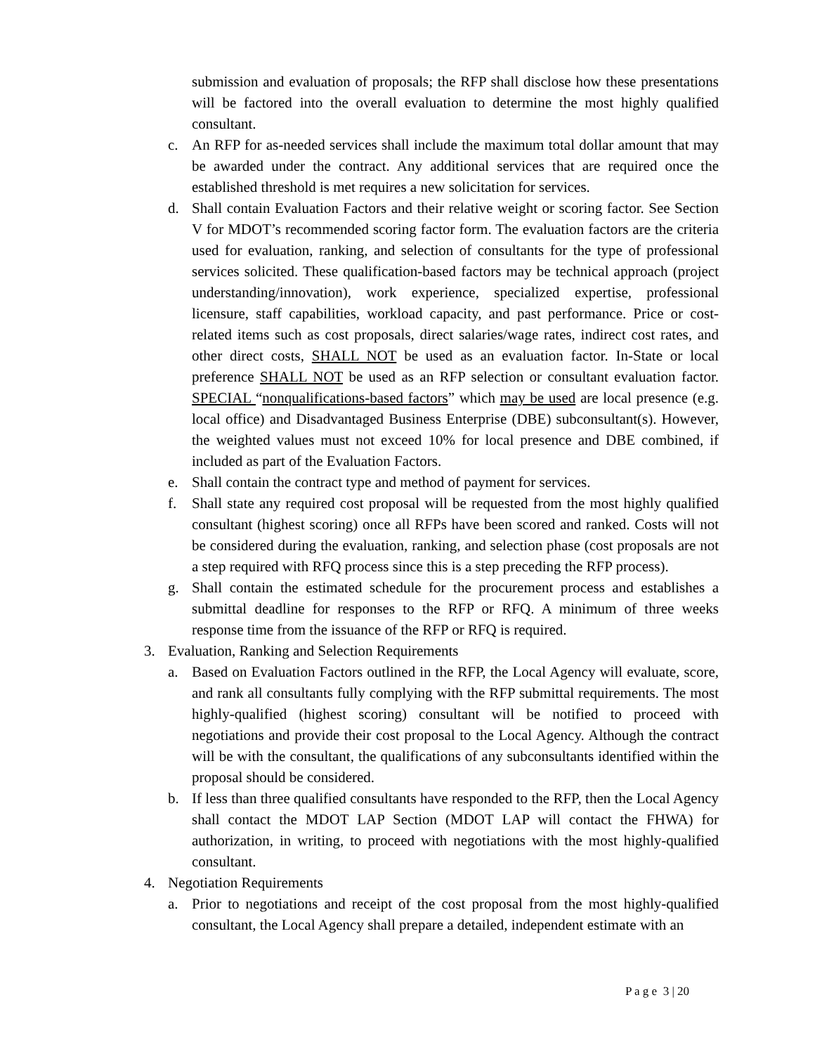submission and evaluation of proposals; the RFP shall disclose how these presentations will be factored into the overall evaluation to determine the most highly qualified consultant.
c. An RFP for as-needed services shall include the maximum total dollar amount that may be awarded under the contract. Any additional services that are required once the established threshold is met requires a new solicitation for services.
d. Shall contain Evaluation Factors and their relative weight or scoring factor. See Section V for MDOT’s recommended scoring factor form. The evaluation factors are the criteria used for evaluation, ranking, and selection of consultants for the type of professional services solicited. These qualification-based factors may be technical approach (project understanding/innovation), work experience, specialized expertise, professional licensure, staff capabilities, workload capacity, and past performance. Price or cost-related items such as cost proposals, direct salaries/wage rates, indirect cost rates, and other direct costs, SHALL NOT be used as an evaluation factor. In-State or local preference SHALL NOT be used as an RFP selection or consultant evaluation factor. SPECIAL “nonqualifications-based factors” which may be used are local presence (e.g. local office) and Disadvantaged Business Enterprise (DBE) subconsultant(s). However, the weighted values must not exceed 10% for local presence and DBE combined, if included as part of the Evaluation Factors.
e. Shall contain the contract type and method of payment for services.
f. Shall state any required cost proposal will be requested from the most highly qualified consultant (highest scoring) once all RFPs have been scored and ranked. Costs will not be considered during the evaluation, ranking, and selection phase (cost proposals are not a step required with RFQ process since this is a step preceding the RFP process).
g. Shall contain the estimated schedule for the procurement process and establishes a submittal deadline for responses to the RFP or RFQ. A minimum of three weeks response time from the issuance of the RFP or RFQ is required.
3. Evaluation, Ranking and Selection Requirements
a. Based on Evaluation Factors outlined in the RFP, the Local Agency will evaluate, score, and rank all consultants fully complying with the RFP submittal requirements. The most highly-qualified (highest scoring) consultant will be notified to proceed with negotiations and provide their cost proposal to the Local Agency. Although the contract will be with the consultant, the qualifications of any subconsultants identified within the proposal should be considered.
b. If less than three qualified consultants have responded to the RFP, then the Local Agency shall contact the MDOT LAP Section (MDOT LAP will contact the FHWA) for authorization, in writing, to proceed with negotiations with the most highly-qualified consultant.
4. Negotiation Requirements
a. Prior to negotiations and receipt of the cost proposal from the most highly-qualified consultant, the Local Agency shall prepare a detailed, independent estimate with an
P a g e 3 | 20